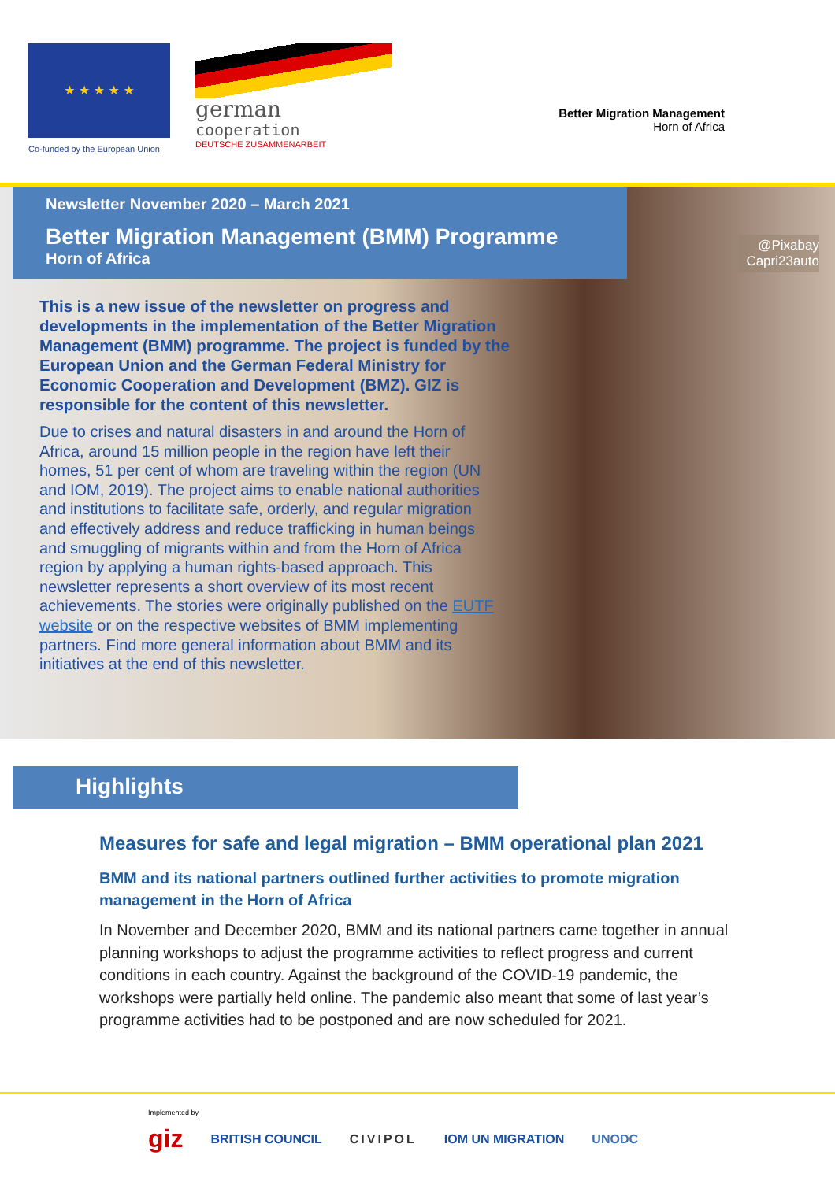★ ★ ★ ★ ★
Co-funded by the European Union
german
cooperation
DEUTSCHE ZUSAMMENARBEIT
Better Migration Management
Horn of Africa
Newsletter November 2020 – March 2021
Better Migration Management (BMM) Programme
Horn of Africa
@Pixabay
Capri23auto
This is a new issue of the newsletter on progress and developments in the implementation of the Better Migration Management (BMM) programme. The project is funded by the European Union and the German Federal Ministry for Economic Cooperation and Development (BMZ). GIZ is responsible for the content of this newsletter.
Due to crises and natural disasters in and around the Horn of Africa, around 15 million people in the region have left their homes, 51 per cent of whom are traveling within the region (UN and IOM, 2019). The project aims to enable national authorities and institutions to facilitate safe, orderly, and regular migration and effectively address and reduce trafficking in human beings and smuggling of migrants within and from the Horn of Africa region by applying a human rights-based approach. This newsletter represents a short overview of its most recent achievements. The stories were originally published on the EUTF website or on the respective websites of BMM implementing partners. Find more general information about BMM and its initiatives at the end of this newsletter.
Highlights
Measures for safe and legal migration – BMM operational plan 2021
BMM and its national partners outlined further activities to promote migration management in the Horn of Africa
In November and December 2020, BMM and its national partners came together in annual planning workshops to adjust the programme activities to reflect progress and current conditions in each country. Against the background of the COVID-19 pandemic, the workshops were partially held online. The pandemic also meant that some of last year’s programme activities had to be postponed and are now scheduled for 2021.
Implemented by
giz BRITISH COUNCIL CIVIPOL IOM UN MIGRATION UNODC